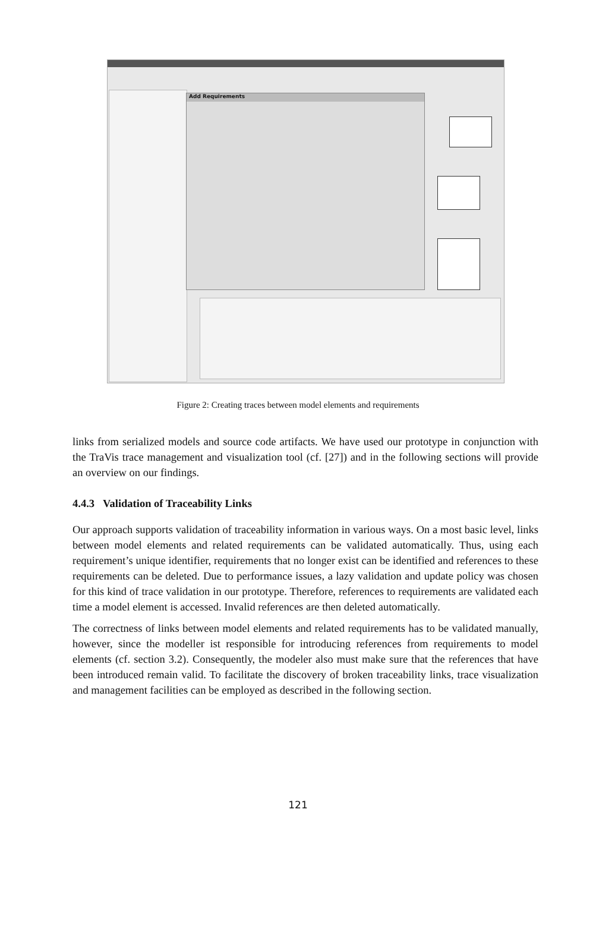Add Requirements
Figure 2: Creating traces between model elements and requirements
links from serialized models and source code artifacts. We have used our prototype in conjunction with the TraVis trace management and visualization tool (cf. [27]) and in the following sections will provide an overview on our findings.
4.4.3 Validation of Traceability Links
Our approach supports validation of traceability information in various ways. On a most basic level, links between model elements and related requirements can be validated automatically. Thus, using each requirement’s unique identifier, requirements that no longer exist can be identified and references to these requirements can be deleted. Due to performance issues, a lazy validation and update policy was chosen for this kind of trace validation in our prototype. Therefore, references to requirements are validated each time a model element is accessed. Invalid references are then deleted automatically.
The correctness of links between model elements and related requirements has to be validated manually, however, since the modeller ist responsible for introducing references from requirements to model elements (cf. section 3.2). Consequently, the modeler also must make sure that the references that have been introduced remain valid. To facilitate the discovery of broken traceability links, trace visualization and management facilities can be employed as described in the following section.
121